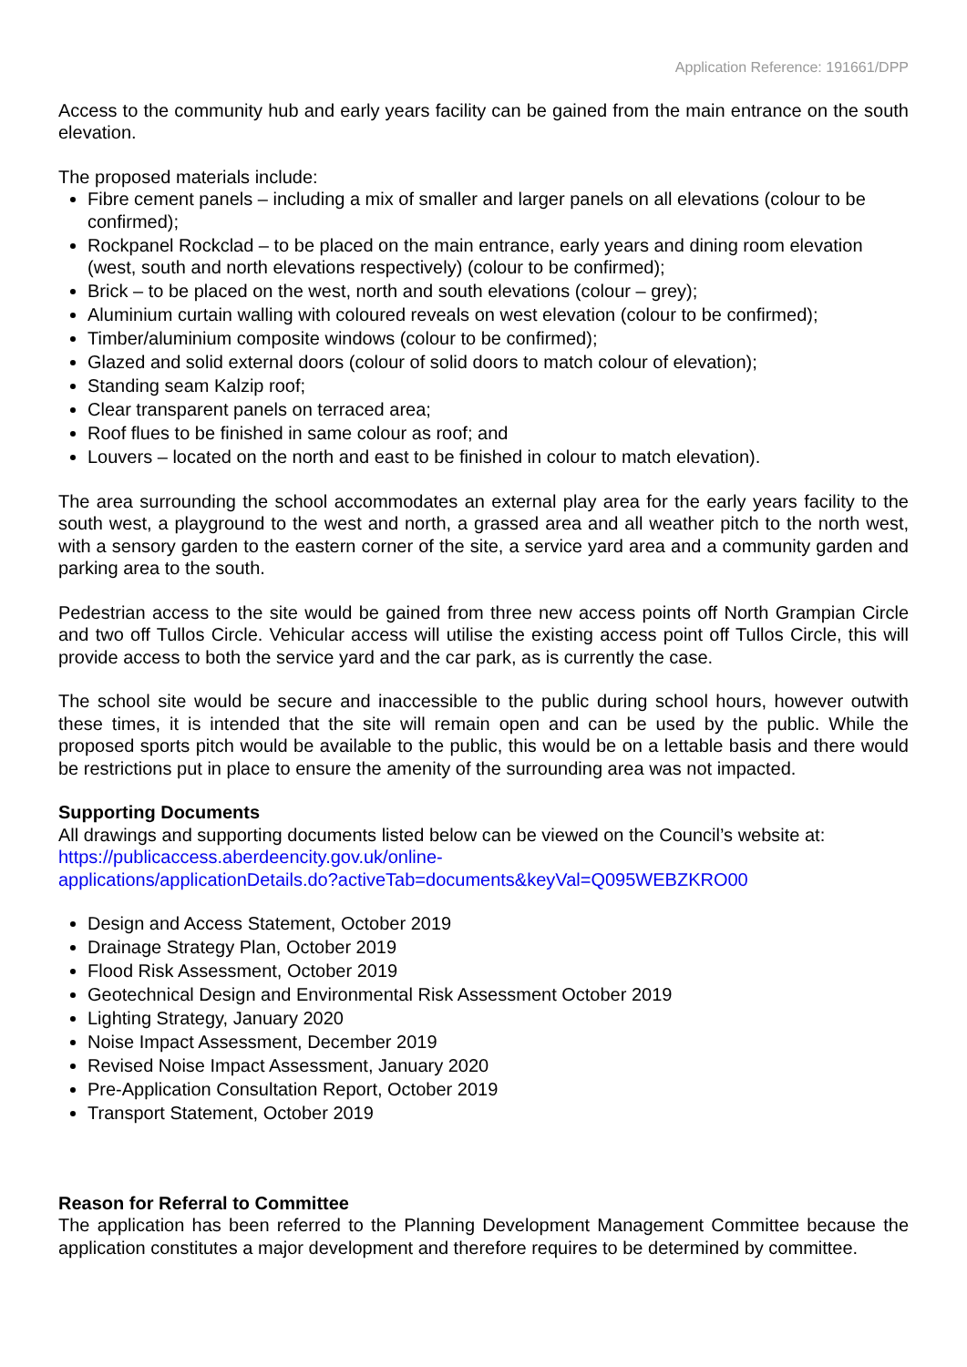Application Reference: 191661/DPP
Access to the community hub and early years facility can be gained from the main entrance on the south elevation.
The proposed materials include:
Fibre cement panels – including a mix of smaller and larger panels on all elevations (colour to be confirmed);
Rockpanel Rockclad – to be placed on the main entrance, early years and dining room elevation (west, south and north elevations respectively) (colour to be confirmed);
Brick – to be placed on the west, north and south elevations (colour – grey);
Aluminium curtain walling with coloured reveals on west elevation (colour to be confirmed);
Timber/aluminium composite windows (colour to be confirmed);
Glazed and solid external doors (colour of solid doors to match colour of elevation);
Standing seam Kalzip roof;
Clear transparent panels on terraced area;
Roof flues to be finished in same colour as roof; and
Louvers – located on the north and east to be finished in colour to match elevation).
The area surrounding the school accommodates an external play area for the early years facility to the south west, a playground to the west and north, a grassed area and all weather pitch to the north west, with a sensory garden to the eastern corner of the site, a service yard area and a community garden and parking area to the south.
Pedestrian access to the site would be gained from three new access points off North Grampian Circle and two off Tullos Circle. Vehicular access will utilise the existing access point off Tullos Circle, this will provide access to both the service yard and the car park, as is currently the case.
The school site would be secure and inaccessible to the public during school hours, however outwith these times, it is intended that the site will remain open and can be used by the public. While the proposed sports pitch would be available to the public, this would be on a lettable basis and there would be restrictions put in place to ensure the amenity of the surrounding area was not impacted.
Supporting Documents
All drawings and supporting documents listed below can be viewed on the Council’s website at:
https://publicaccess.aberdeencity.gov.uk/online-
applications/applicationDetails.do?activeTab=documents&keyVal=Q095WEBZKRO00
Design and Access Statement, October 2019
Drainage Strategy Plan, October 2019
Flood Risk Assessment, October 2019
Geotechnical Design and Environmental Risk Assessment October 2019
Lighting Strategy, January 2020
Noise Impact Assessment, December 2019
Revised Noise Impact Assessment, January 2020
Pre-Application Consultation Report, October 2019
Transport Statement, October 2019
Reason for Referral to Committee
The application has been referred to the Planning Development Management Committee because the application constitutes a major development and therefore requires to be determined by committee.